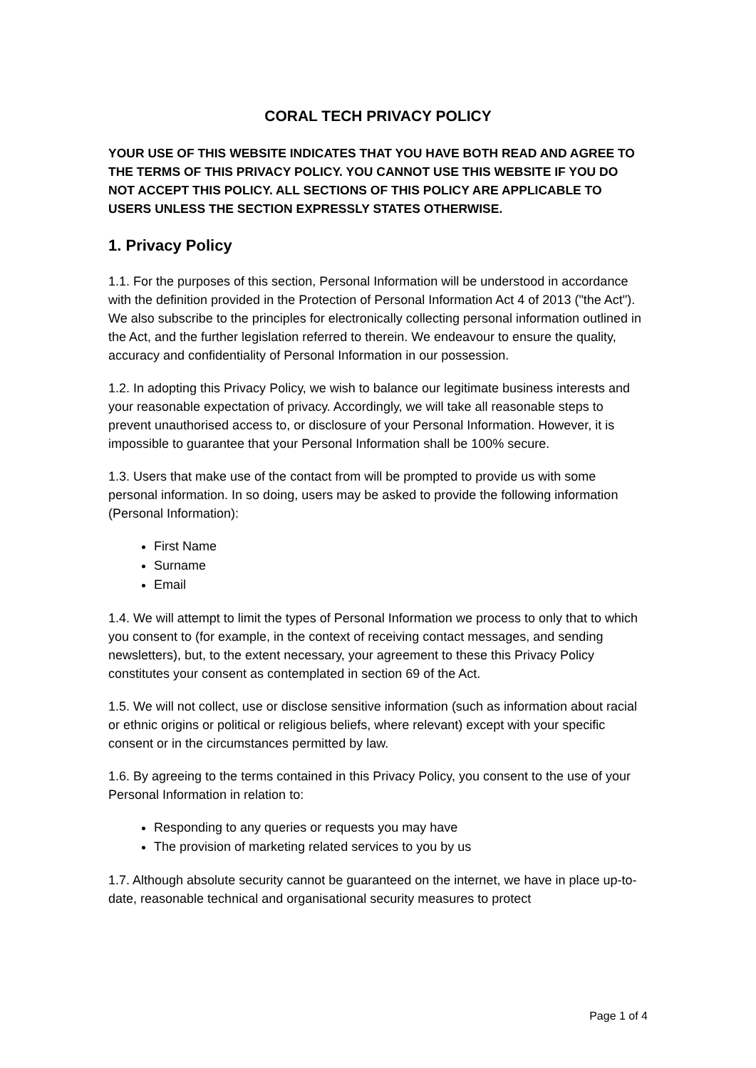CORAL TECH PRIVACY POLICY
YOUR USE OF THIS WEBSITE INDICATES THAT YOU HAVE BOTH READ AND AGREE TO THE TERMS OF THIS PRIVACY POLICY. YOU CANNOT USE THIS WEBSITE IF YOU DO NOT ACCEPT THIS POLICY. ALL SECTIONS OF THIS POLICY ARE APPLICABLE TO USERS UNLESS THE SECTION EXPRESSLY STATES OTHERWISE.
1. Privacy Policy
1.1. For the purposes of this section, Personal Information will be understood in accordance with the definition provided in the Protection of Personal Information Act 4 of 2013 ("the Act"). We also subscribe to the principles for electronically collecting personal information outlined in the Act, and the further legislation referred to therein. We endeavour to ensure the quality, accuracy and confidentiality of Personal Information in our possession.
1.2. In adopting this Privacy Policy, we wish to balance our legitimate business interests and your reasonable expectation of privacy. Accordingly, we will take all reasonable steps to prevent unauthorised access to, or disclosure of your Personal Information. However, it is impossible to guarantee that your Personal Information shall be 100% secure.
1.3. Users that make use of the contact from will be prompted to provide us with some personal information. In so doing, users may be asked to provide the following information (Personal Information):
First Name
Surname
Email
1.4. We will attempt to limit the types of Personal Information we process to only that to which you consent to (for example, in the context of receiving contact messages, and sending newsletters), but, to the extent necessary, your agreement to these this Privacy Policy constitutes your consent as contemplated in section 69 of the Act.
1.5. We will not collect, use or disclose sensitive information (such as information about racial or ethnic origins or political or religious beliefs, where relevant) except with your specific consent or in the circumstances permitted by law.
1.6. By agreeing to the terms contained in this Privacy Policy, you consent to the use of your Personal Information in relation to:
Responding to any queries or requests you may have
The provision of marketing related services to you by us
1.7. Although absolute security cannot be guaranteed on the internet, we have in place up-to-date, reasonable technical and organisational security measures to protect
Page 1 of 4